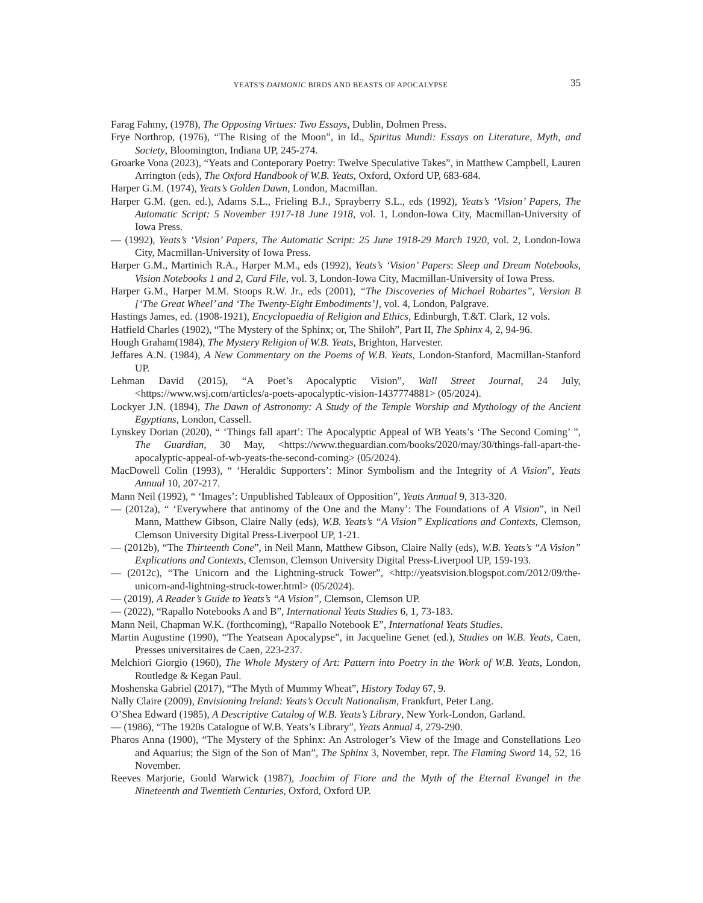YEATS'S DAIMONIC BIRDS AND BEASTS OF APOCALYPSE 35
Farag Fahmy, (1978), The Opposing Virtues: Two Essays, Dublin, Dolmen Press.
Frye Northrop, (1976), “The Rising of the Moon”, in Id., Spiritus Mundi: Essays on Literature, Myth, and Society, Bloomington, Indiana UP, 245-274.
Groarke Vona (2023), “Yeats and Conteporary Poetry: Twelve Speculative Takes”, in Matthew Campbell, Lauren Arrington (eds), The Oxford Handbook of W.B. Yeats, Oxford, Oxford UP, 683-684.
Harper G.M. (1974), Yeats’s Golden Dawn, London, Macmillan.
Harper G.M. (gen. ed.), Adams S.L., Frieling B.J., Sprayberry S.L., eds (1992), Yeats’s ‘Vision’ Papers, The Automatic Script: 5 November 1917-18 June 1918, vol. 1, London-Iowa City, Macmillan-University of Iowa Press.
— (1992), Yeats’s ‘Vision’ Papers, The Automatic Script: 25 June 1918-29 March 1920, vol. 2, London-Iowa City, Macmillan-University of Iowa Press.
Harper G.M., Martinich R.A., Harper M.M., eds (1992), Yeats’s ‘Vision’ Papers: Sleep and Dream Notebooks, Vision Notebooks 1 and 2, Card File, vol. 3, London-Iowa City, Macmillan-University of Iowa Press.
Harper G.M., Harper M.M. Stoops R.W. Jr., eds (2001), “The Discoveries of Michael Robartes”, Version B [‘The Great Wheel’ and ‘The Twenty-Eight Embodiments’], vol. 4, London, Palgrave.
Hastings James, ed. (1908-1921), Encyclopaedia of Religion and Ethics, Edinburgh, T.&T. Clark, 12 vols.
Hatfield Charles (1902), “The Mystery of the Sphinx; or, The Shiloh”, Part II, The Sphinx 4, 2, 94-96.
Hough Graham(1984), The Mystery Religion of W.B. Yeats, Brighton, Harvester.
Jeffares A.N. (1984), A New Commentary on the Poems of W.B. Yeats, London-Stanford, Macmillan-Stanford UP.
Lehman David (2015), “A Poet’s Apocalyptic Vision”, Wall Street Journal, 24 July, <https://www.wsj.com/articles/a-poets-apocalyptic-vision-1437774881> (05/2024).
Lockyer J.N. (1894), The Dawn of Astronomy: A Study of the Temple Worship and Mythology of the Ancient Egyptians, London, Cassell.
Lynskey Dorian (2020), “ ‘Things fall apart’: The Apocalyptic Appeal of WB Yeats’s ‘The Second Coming’ ”, The Guardian, 30 May, <https://www.theguardian.com/books/2020/may/30/things-fall-apart-the-apocalyptic-appeal-of-wb-yeats-the-second-coming> (05/2024).
MacDowell Colin (1993), “ ‘Heraldic Supporters’: Minor Symbolism and the Integrity of A Vision”, Yeats Annual 10, 207-217.
Mann Neil (1992), “ ‘Images’: Unpublished Tableaux of Opposition”, Yeats Annual 9, 313-320.
— (2012a), “ ‘Everywhere that antinomy of the One and the Many’: The Foundations of A Vision”, in Neil Mann, Matthew Gibson, Claire Nally (eds), W.B. Yeats’s “A Vision” Explications and Contexts, Clemson, Clemson University Digital Press-Liverpool UP, 1-21.
— (2012b), “The Thirteenth Cone”, in Neil Mann, Matthew Gibson, Claire Nally (eds), W.B. Yeats’s “A Vision” Explications and Contexts, Clemson, Clemson University Digital Press-Liverpool UP, 159-193.
— (2012c), “The Unicorn and the Lightning-struck Tower”, <http://yeatsvision.blogspot.com/2012/09/the-unicorn-and-lightning-struck-tower.html> (05/2024).
— (2019), A Reader’s Guide to Yeats’s “A Vision”, Clemson, Clemson UP.
— (2022), “Rapallo Notebooks A and B”, International Yeats Studies 6, 1, 73-183.
Mann Neil, Chapman W.K. (forthcoming), “Rapallo Notebook E”, International Yeats Studies.
Martin Augustine (1990), “The Yeatsean Apocalypse”, in Jacqueline Genet (ed.), Studies on W.B. Yeats, Caen, Presses universitaires de Caen, 223-237.
Melchiori Giorgio (1960), The Whole Mystery of Art: Pattern into Poetry in the Work of W.B. Yeats, London, Routledge & Kegan Paul.
Moshenska Gabriel (2017), “The Myth of Mummy Wheat”, History Today 67, 9.
Nally Claire (2009), Envisioning Ireland: Yeats’s Occult Nationalism, Frankfurt, Peter Lang.
O’Shea Edward (1985), A Descriptive Catalog of W.B. Yeats’s Library, New York-London, Garland.
— (1986), “The 1920s Catalogue of W.B. Yeats’s Library”, Yeats Annual 4, 279-290.
Pharos Anna (1900), “The Mystery of the Sphinx: An Astrologer’s View of the Image and Constellations Leo and Aquarius; the Sign of the Son of Man”, The Sphinx 3, November, repr. The Flaming Sword 14, 52, 16 November.
Reeves Marjorie, Gould Warwick (1987), Joachim of Fiore and the Myth of the Eternal Evangel in the Nineteenth and Twentieth Centuries, Oxford, Oxford UP.